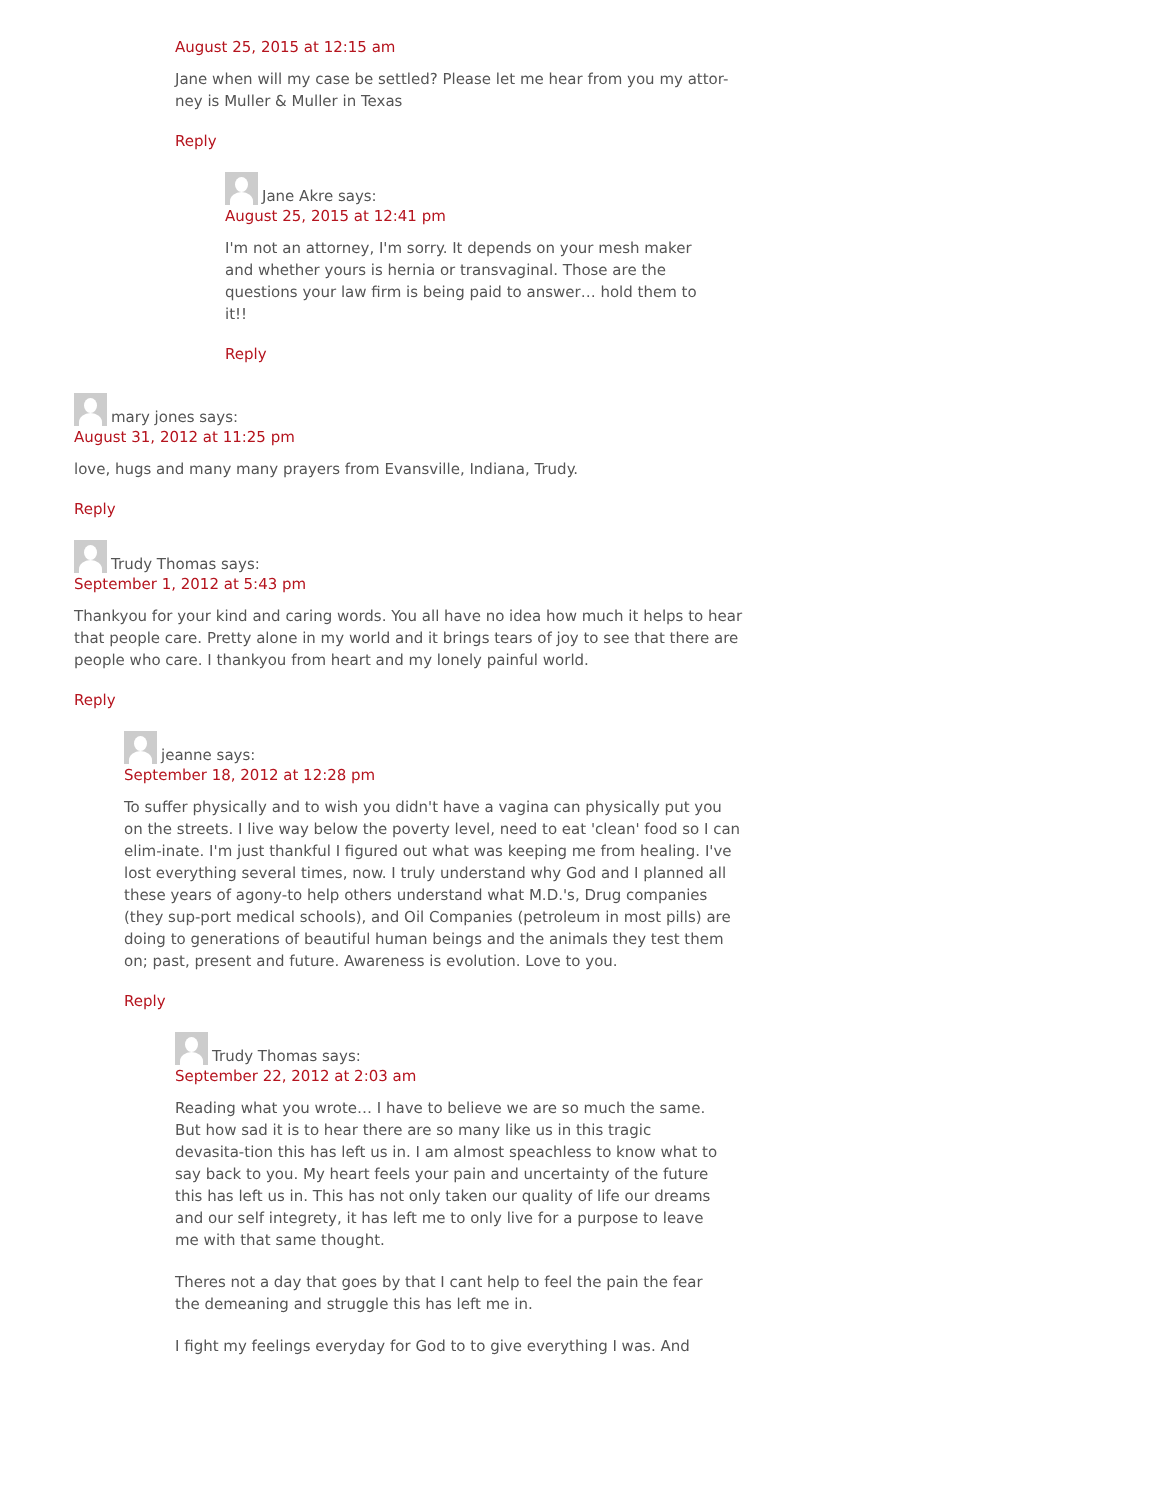August 25, 2015 at 12:15 am
Jane when will my case be settled? Please let me hear from you my attor-ney is Muller & Muller in Texas
Reply
Jane Akre says:
August 25, 2015 at 12:41 pm
I'm not an attorney, I'm sorry. It depends on your mesh maker and whether yours is hernia or transvaginal. Those are the questions your law firm is being paid to answer… hold them to it!!
Reply
mary jones says:
August 31, 2012 at 11:25 pm
love, hugs and many many prayers from Evansville, Indiana, Trudy.
Reply
Trudy Thomas says:
September 1, 2012 at 5:43 pm
Thankyou for your kind and caring words. You all have no idea how much it helps to hear that people care. Pretty alone in my world and it brings tears of joy to see that there are people who care. I thankyou from heart and my lonely painful world.
Reply
jeanne says:
September 18, 2012 at 12:28 pm
To suffer physically and to wish you didn't have a vagina can physically put you on the streets. I live way below the poverty level, need to eat 'clean' food so I can elim-inate. I'm just thankful I figured out what was keeping me from healing. I've lost everything several times, now. I truly understand why God and I planned all these years of agony-to help others understand what M.D.'s, Drug companies (they sup-port medical schools), and Oil Companies (petroleum in most pills) are doing to generations of beautiful human beings and the animals they test them on; past, present and future. Awareness is evolution. Love to you.
Reply
Trudy Thomas says:
September 22, 2012 at 2:03 am
Reading what you wrote… I have to believe we are so much the same. But how sad it is to hear there are so many like us in this tragic devasita-tion this has left us in. I am almost speachless to know what to say back to you. My heart feels your pain and uncertainty of the future this has left us in. This has not only taken our quality of life our dreams and our self integrety, it has left me to only live for a purpose to leave me with that same thought.
Theres not a day that goes by that I cant help to feel the pain the fear the demeaning and struggle this has left me in.
I fight my feelings everyday for God to to give everything I was. And